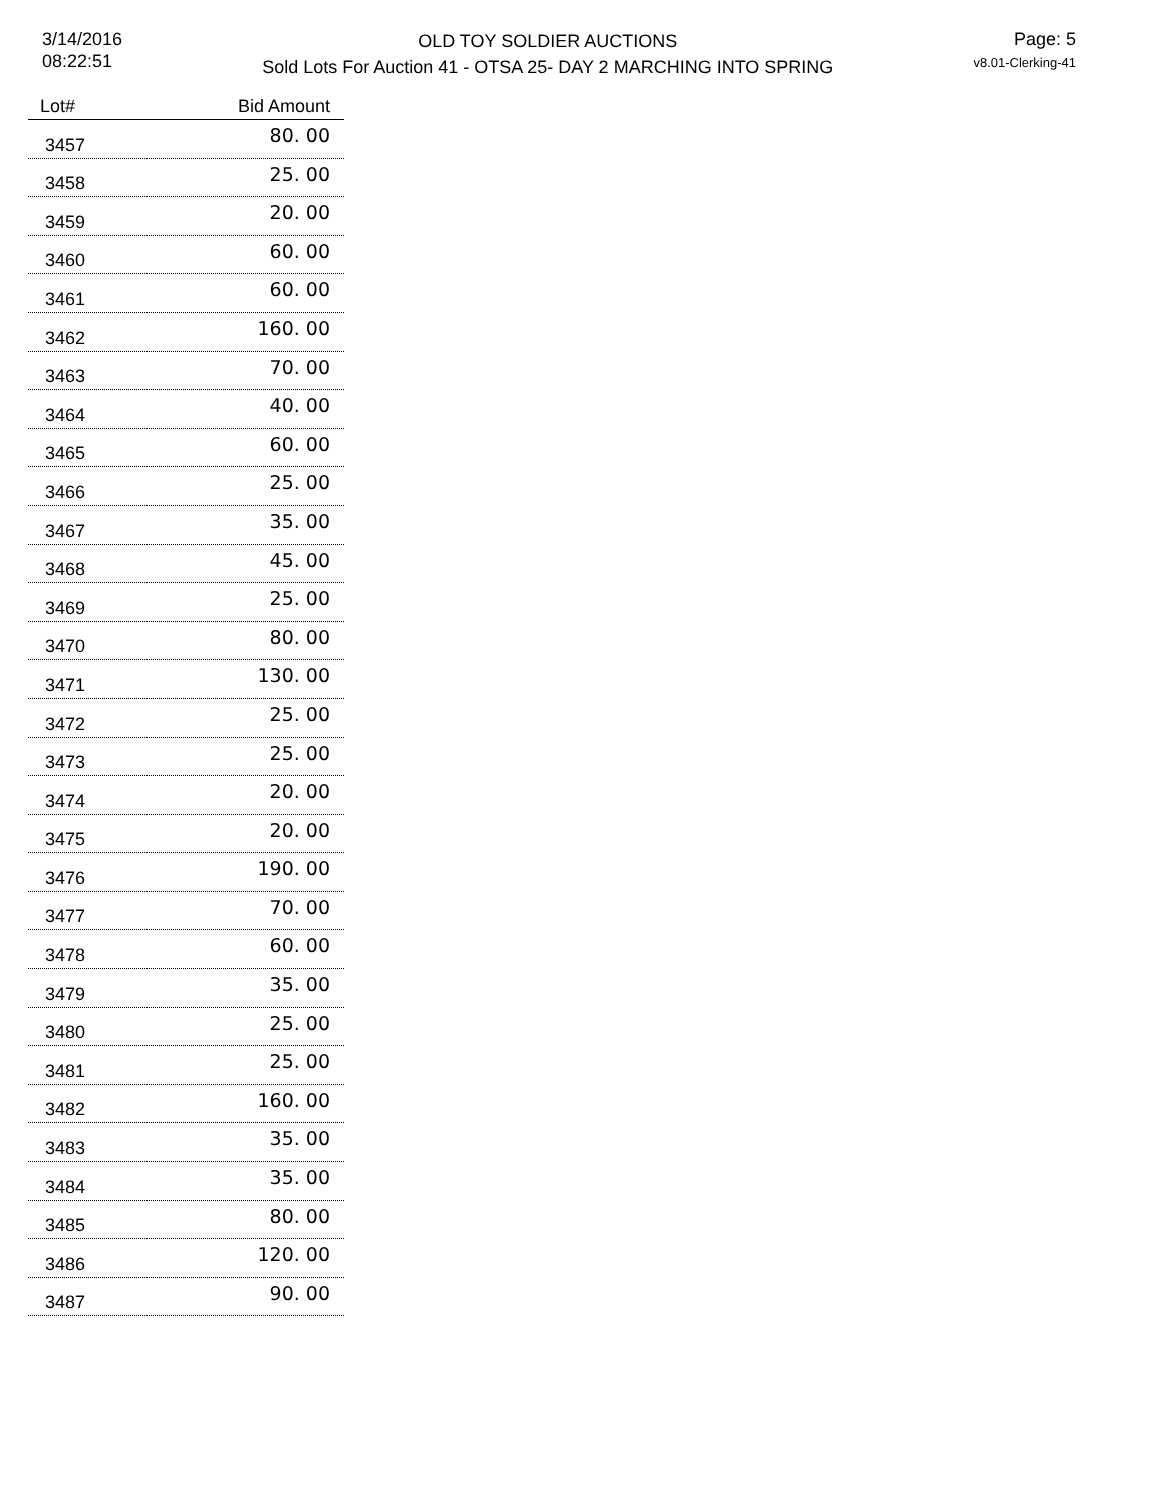3/14/2016
08:22:51
OLD TOY SOLDIER AUCTIONS
Sold Lots For Auction 41 - OTSA 25- DAY 2 MARCHING INTO SPRING
Page: 5
v8.01-Clerking-41
| Lot# | Bid Amount |
| --- | --- |
| 3457 | 80. 00 |
| 3458 | 25. 00 |
| 3459 | 20. 00 |
| 3460 | 60. 00 |
| 3461 | 60. 00 |
| 3462 | 160. 00 |
| 3463 | 70. 00 |
| 3464 | 40. 00 |
| 3465 | 60. 00 |
| 3466 | 25. 00 |
| 3467 | 35. 00 |
| 3468 | 45. 00 |
| 3469 | 25. 00 |
| 3470 | 80. 00 |
| 3471 | 130. 00 |
| 3472 | 25. 00 |
| 3473 | 25. 00 |
| 3474 | 20. 00 |
| 3475 | 20. 00 |
| 3476 | 190. 00 |
| 3477 | 70. 00 |
| 3478 | 60. 00 |
| 3479 | 35. 00 |
| 3480 | 25. 00 |
| 3481 | 25. 00 |
| 3482 | 160. 00 |
| 3483 | 35. 00 |
| 3484 | 35. 00 |
| 3485 | 80. 00 |
| 3486 | 120. 00 |
| 3487 | 90. 00 |